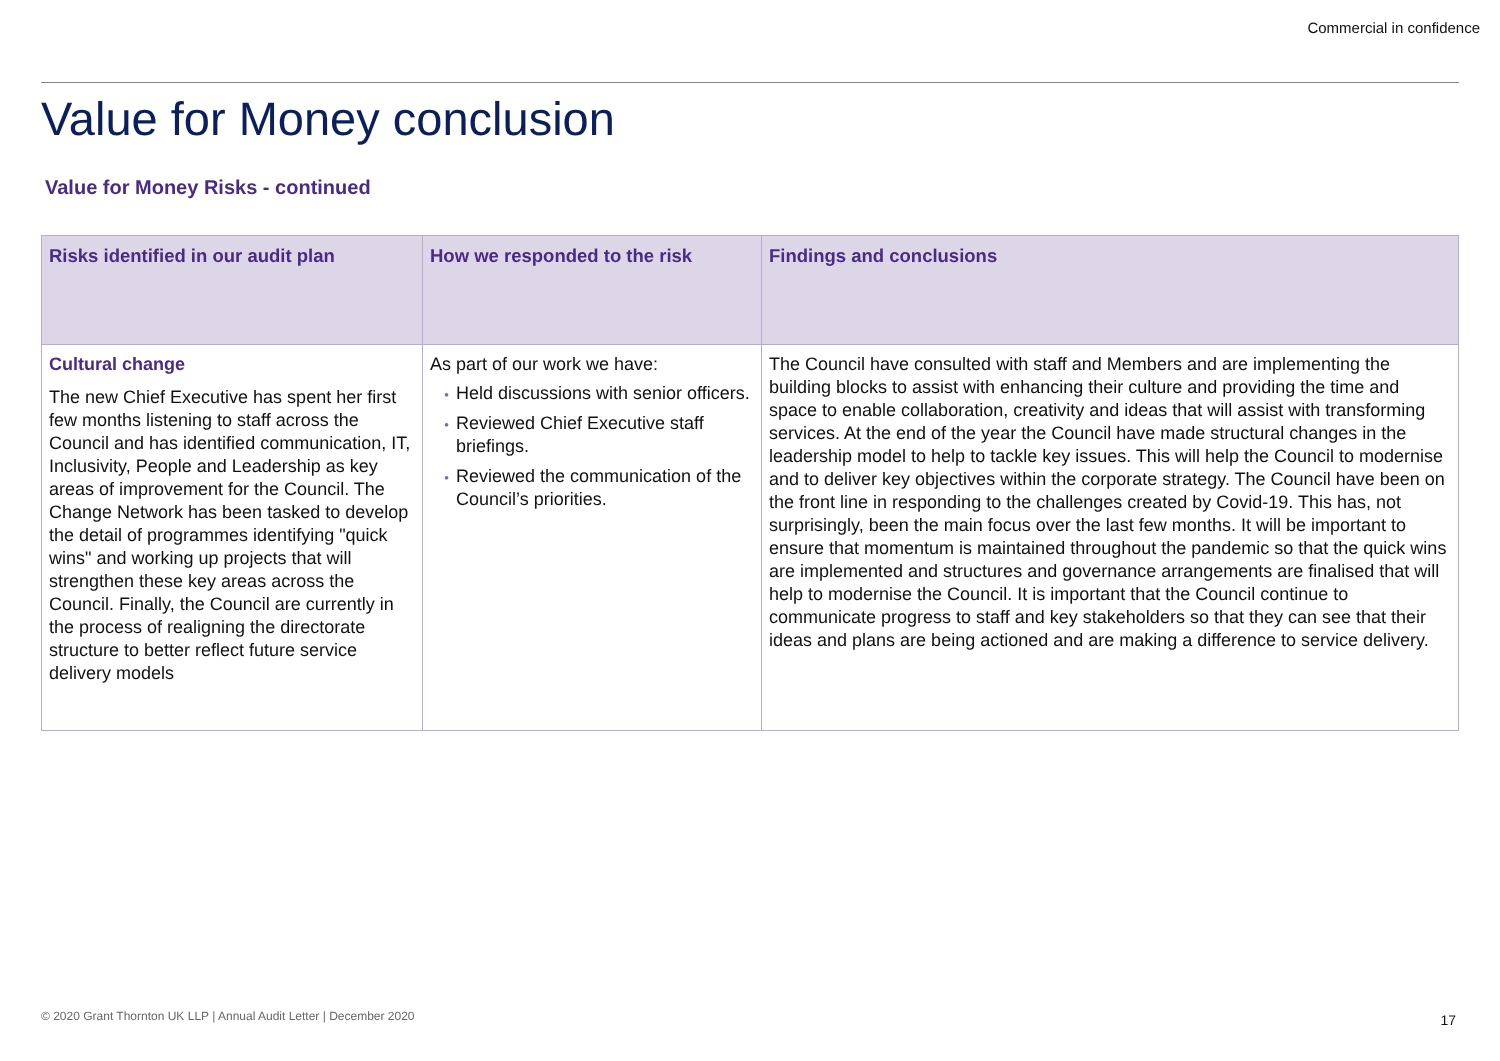Commercial in confidence
Value for Money conclusion
Value for Money Risks - continued
| Risks identified in our audit plan | How we responded to the risk | Findings and conclusions |
| --- | --- | --- |
| Cultural change The new Chief Executive has spent her first few months listening to staff across the Council and has identified communication, IT, Inclusivity, People and Leadership as key areas of improvement for the Council. The Change Network has been tasked to develop the detail of programmes identifying "quick wins" and working up projects that will strengthen these key areas across the Council. Finally, the Council are currently in the process of realigning the directorate structure to better reflect future service delivery models | As part of our work we have: Held discussions with senior officers. Reviewed Chief Executive staff briefings. Reviewed the communication of the Council’s priorities. | The Council have consulted with staff and Members and are implementing the building blocks to assist with enhancing their culture and providing the time and space to enable collaboration, creativity and ideas that will assist with transforming services. At the end of the year the Council have made structural changes in the leadership model to help to tackle key issues. This will help the Council to modernise and to deliver key objectives within the corporate strategy. The Council have been on the front line in responding to the challenges created by Covid-19. This has, not surprisingly, been the main focus over the last few months. It will be important to ensure that momentum is maintained throughout the pandemic so that the quick wins are implemented and structures and governance arrangements are finalised that will help to modernise the Council. It is important that the Council continue to communicate progress to staff and key stakeholders so that they can see that their ideas and plans are being actioned and are making a difference to service delivery. |
© 2020 Grant Thornton UK LLP | Annual Audit Letter | December 2020
17